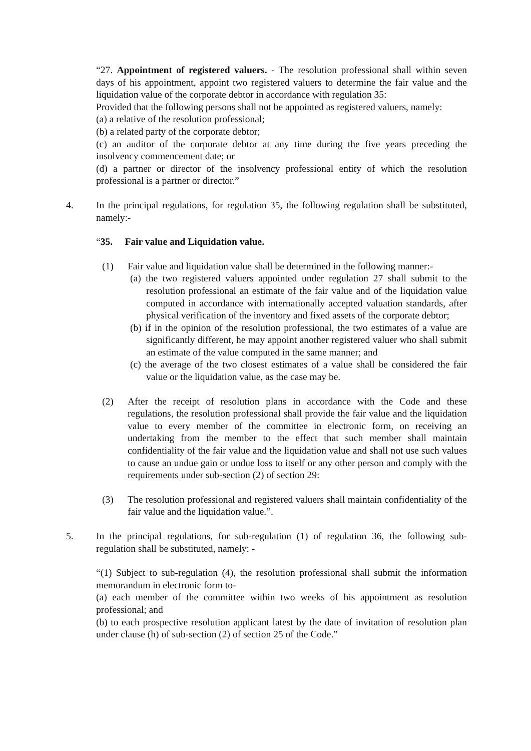“27. Appointment of registered valuers. - The resolution professional shall within seven days of his appointment, appoint two registered valuers to determine the fair value and the liquidation value of the corporate debtor in accordance with regulation 35:
Provided that the following persons shall not be appointed as registered valuers, namely:
(a) a relative of the resolution professional;
(b) a related party of the corporate debtor;
(c) an auditor of the corporate debtor at any time during the five years preceding the insolvency commencement date; or
(d) a partner or director of the insolvency professional entity of which the resolution professional is a partner or director.”
4. In the principal regulations, for regulation 35, the following regulation shall be substituted, namely:-
“35. Fair value and Liquidation value.
(1) Fair value and liquidation value shall be determined in the following manner:-
(a) the two registered valuers appointed under regulation 27 shall submit to the resolution professional an estimate of the fair value and of the liquidation value computed in accordance with internationally accepted valuation standards, after physical verification of the inventory and fixed assets of the corporate debtor;
(b) if in the opinion of the resolution professional, the two estimates of a value are significantly different, he may appoint another registered valuer who shall submit an estimate of the value computed in the same manner; and
(c) the average of the two closest estimates of a value shall be considered the fair value or the liquidation value, as the case may be.
(2) After the receipt of resolution plans in accordance with the Code and these regulations, the resolution professional shall provide the fair value and the liquidation value to every member of the committee in electronic form, on receiving an undertaking from the member to the effect that such member shall maintain confidentiality of the fair value and the liquidation value and shall not use such values to cause an undue gain or undue loss to itself or any other person and comply with the requirements under sub-section (2) of section 29:
(3) The resolution professional and registered valuers shall maintain confidentiality of the fair value and the liquidation value.”.
5. In the principal regulations, for sub-regulation (1) of regulation 36, the following sub-regulation shall be substituted, namely: -
“(1) Subject to sub-regulation (4), the resolution professional shall submit the information memorandum in electronic form to-
(a) each member of the committee within two weeks of his appointment as resolution professional; and
(b) to each prospective resolution applicant latest by the date of invitation of resolution plan under clause (h) of sub-section (2) of section 25 of the Code.”